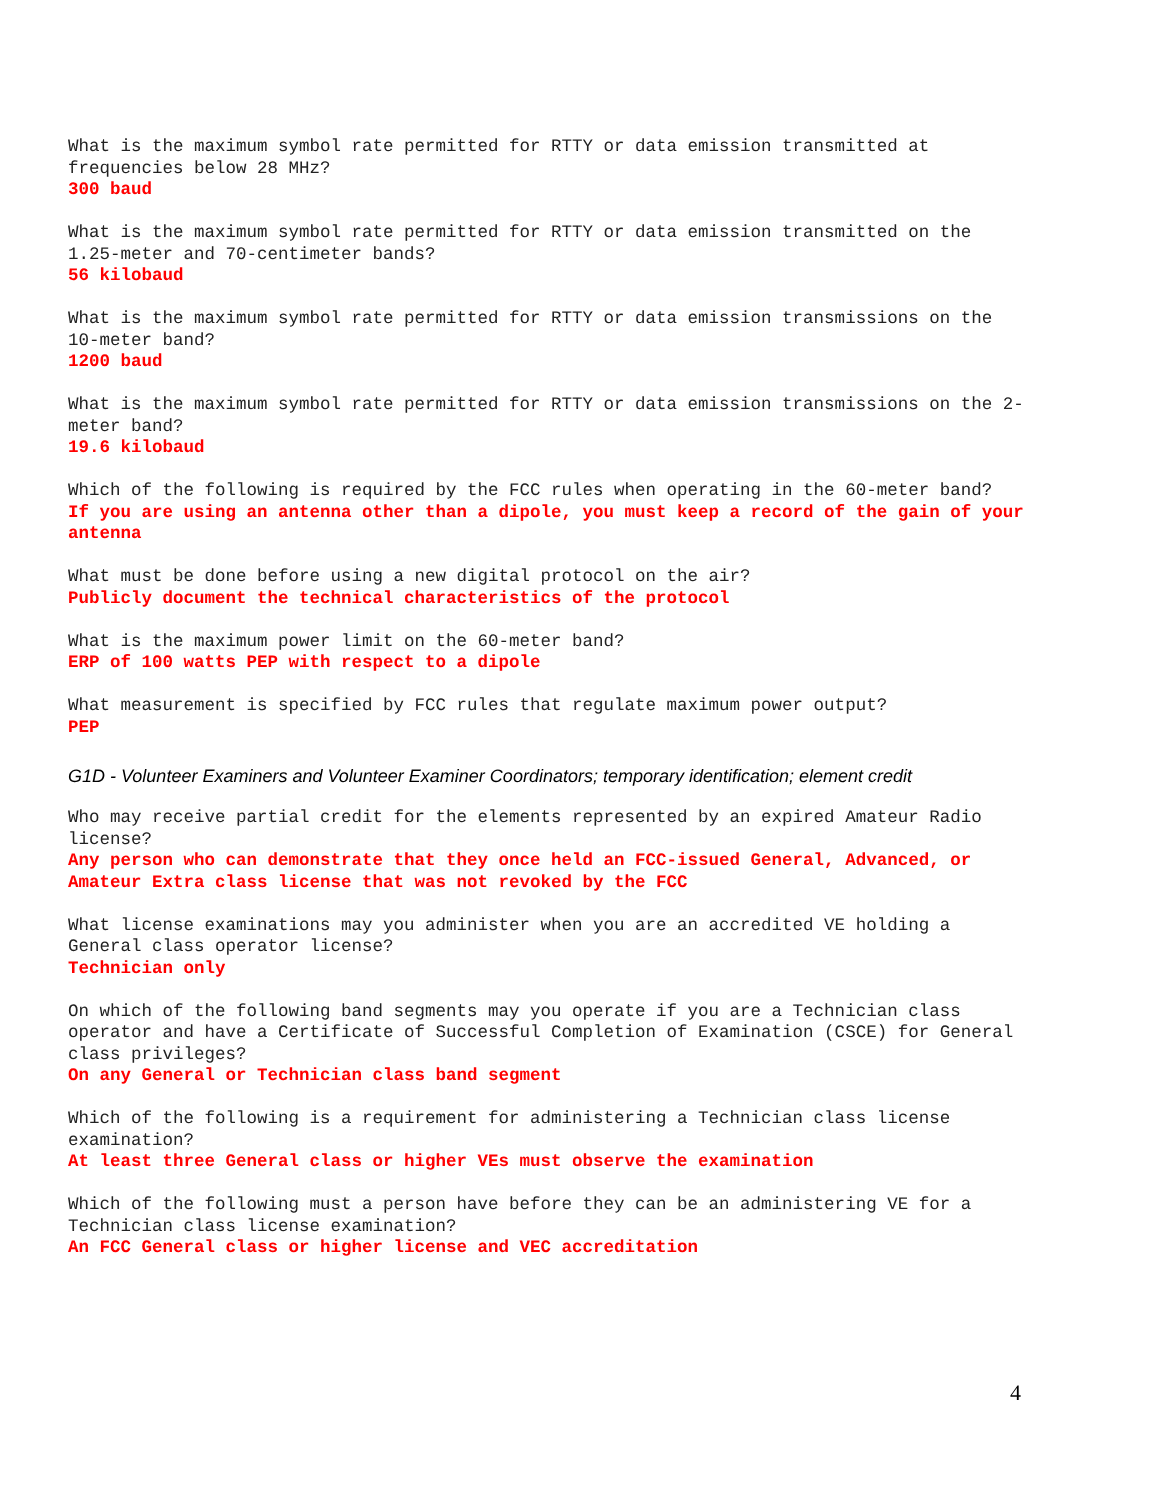What is the maximum symbol rate permitted for RTTY or data emission transmitted at frequencies below 28 MHz?
300 baud
What is the maximum symbol rate permitted for RTTY or data emission transmitted on the 1.25-meter and 70-centimeter bands?
56 kilobaud
What is the maximum symbol rate permitted for RTTY or data emission transmissions on the 10-meter band?
1200 baud
What is the maximum symbol rate permitted for RTTY or data emission transmissions on the 2-meter band?
19.6 kilobaud
Which of the following is required by the FCC rules when operating in the 60-meter band?
If you are using an antenna other than a dipole, you must keep a record of the gain of your antenna
What must be done before using a new digital protocol on the air?
Publicly document the technical characteristics of the protocol
What is the maximum power limit on the 60-meter band?
ERP of 100 watts PEP with respect to a dipole
What measurement is specified by FCC rules that regulate maximum power output?
PEP
G1D - Volunteer Examiners and Volunteer Examiner Coordinators; temporary identification; element credit
Who may receive partial credit for the elements represented by an expired Amateur Radio license?
Any person who can demonstrate that they once held an FCC-issued General, Advanced, or Amateur Extra class license that was not revoked by the FCC
What license examinations may you administer when you are an accredited VE holding a General class operator license?
Technician only
On which of the following band segments may you operate if you are a Technician class operator and have a Certificate of Successful Completion of Examination (CSCE) for General class privileges?
On any General or Technician class band segment
Which of the following is a requirement for administering a Technician class license examination?
At least three General class or higher VEs must observe the examination
Which of the following must a person have before they can be an administering VE for a Technician class license examination?
An FCC General class or higher license and VEC accreditation
4